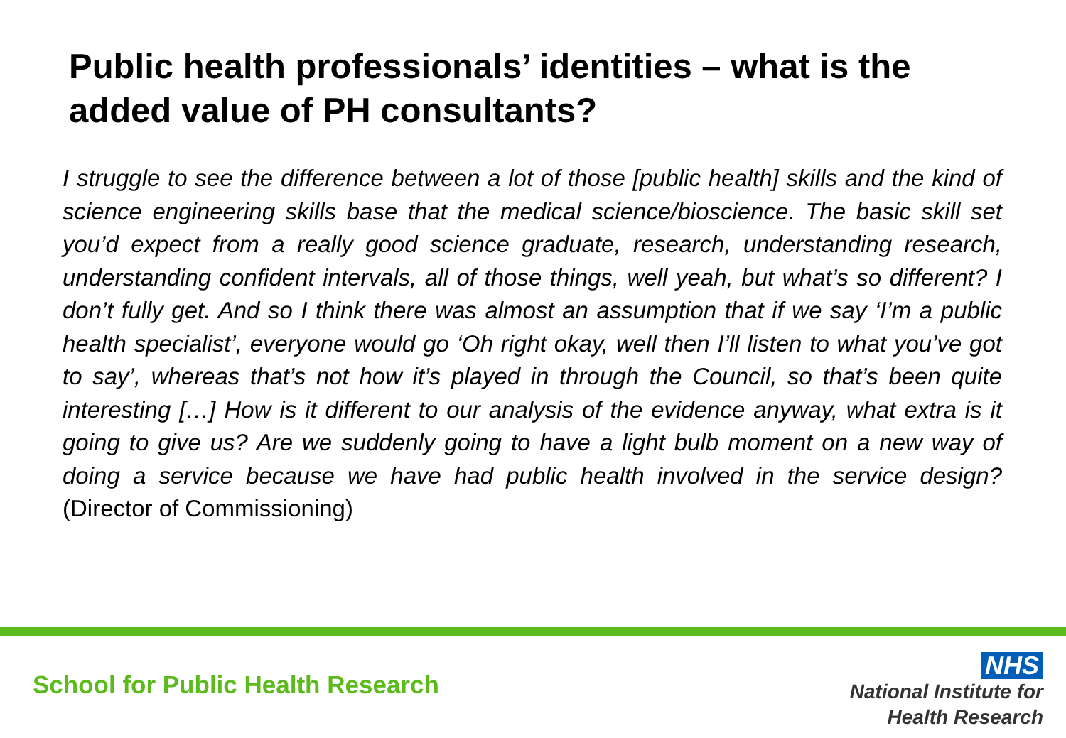Public health professionals’ identities – what is the added value of PH consultants?
I struggle to see the difference between a lot of those [public health] skills and the kind of science engineering skills base that the medical science/bioscience. The basic skill set you’d expect from a really good science graduate, research, understanding research, understanding confident intervals, all of those things, well yeah, but what’s so different? I don’t fully get. And so I think there was almost an assumption that if we say ‘I’m a public health specialist’, everyone would go ‘Oh right okay, well then I’ll listen to what you’ve got to say’, whereas that’s not how it’s played in through the Council, so that’s been quite interesting […] How is it different to our analysis of the evidence anyway, what extra is it going to give us? Are we suddenly going to have a light bulb moment on a new way of doing a service because we have had public health involved in the service design? (Director of Commissioning)
School for Public Health Research
NHS
National Institute for
Health Research